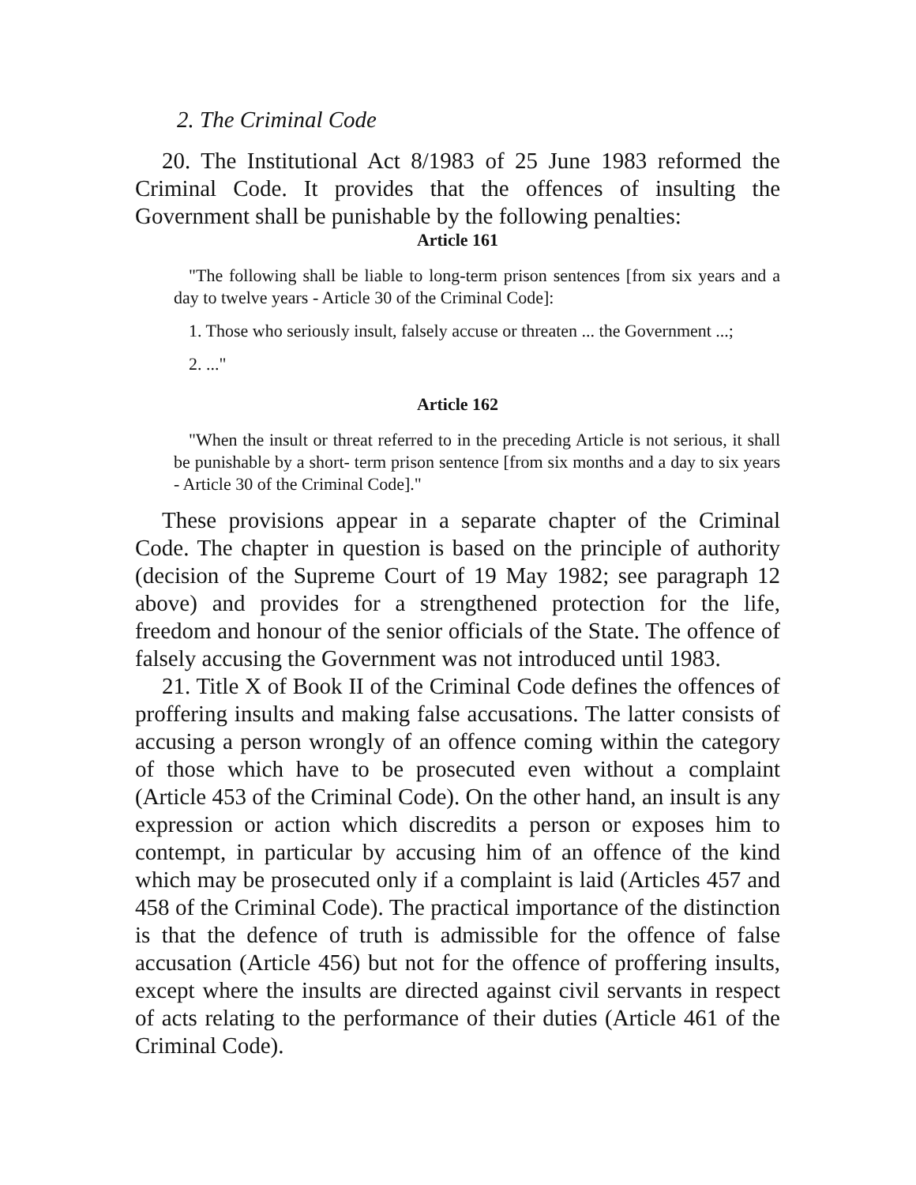2. The Criminal Code
20. The Institutional Act 8/1983 of 25 June 1983 reformed the Criminal Code. It provides that the offences of insulting the Government shall be punishable by the following penalties:
Article 161
"The following shall be liable to long-term prison sentences [from six years and a day to twelve years - Article 30 of the Criminal Code]:
1. Those who seriously insult, falsely accuse or threaten ... the Government ...;
2. ..."
Article 162
"When the insult or threat referred to in the preceding Article is not serious, it shall be punishable by a short- term prison sentence [from six months and a day to six years - Article 30 of the Criminal Code]."
These provisions appear in a separate chapter of the Criminal Code. The chapter in question is based on the principle of authority (decision of the Supreme Court of 19 May 1982; see paragraph 12 above) and provides for a strengthened protection for the life, freedom and honour of the senior officials of the State. The offence of falsely accusing the Government was not introduced until 1983.
21. Title X of Book II of the Criminal Code defines the offences of proffering insults and making false accusations. The latter consists of accusing a person wrongly of an offence coming within the category of those which have to be prosecuted even without a complaint (Article 453 of the Criminal Code). On the other hand, an insult is any expression or action which discredits a person or exposes him to contempt, in particular by accusing him of an offence of the kind which may be prosecuted only if a complaint is laid (Articles 457 and 458 of the Criminal Code). The practical importance of the distinction is that the defence of truth is admissible for the offence of false accusation (Article 456) but not for the offence of proffering insults, except where the insults are directed against civil servants in respect of acts relating to the performance of their duties (Article 461 of the Criminal Code).